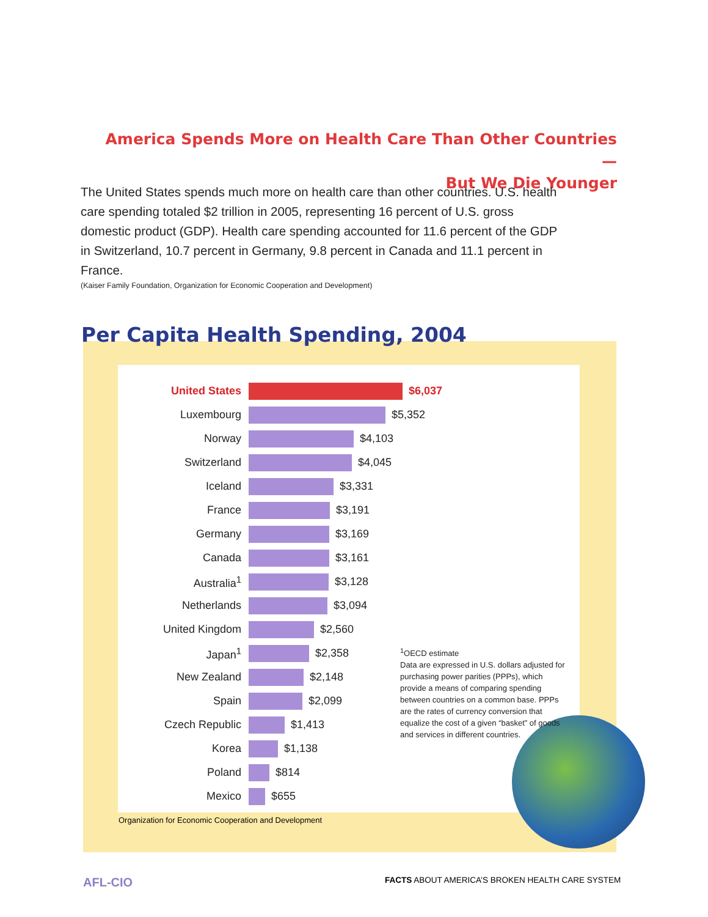America Spends More on Health Care Than Other Countries—
But We Die Younger
The United States spends much more on health care than other countries. U.S. health care spending totaled $2 trillion in 2005, representing 16 percent of U.S. gross domestic product (GDP). Health care spending accounted for 11.6 percent of the GDP in Switzerland, 10.7 percent in Germany, 9.8 percent in Canada and 11.1 percent in France.
(Kaiser Family Foundation, Organization for Economic Cooperation and Development)
Per Capita Health Spending, 2004
United States $6,037
Luxembourg $5,352
Norway $4,103
Switzerland $4,045
Iceland $3,331
France $3,191
Germany $3,169
Canada $3,161
Australia<sup>1</sup> $3,128
Netherlands $3,094
United Kingdom $2,560
Japan<sup>1</sup> $2,358
New Zealand $2,148
Spain $2,099
Czech Republic $1,413
Korea $1,138
Poland $814
Mexico $655
<sup>1</sup> OECD estimate
Data are expressed in U.S. dollars adjusted for purchasing power parities (PPPs), which provide a means of comparing spending between countries on a common base. PPPs are the rates of currency conversion that equalize the cost of a given “basket” of goods and services in different countries.
Organization for Economic Cooperation and Development
AFL-CIO
FACTS ABOUT AMERICA’S BROKEN HEALTH CARE SYSTEM